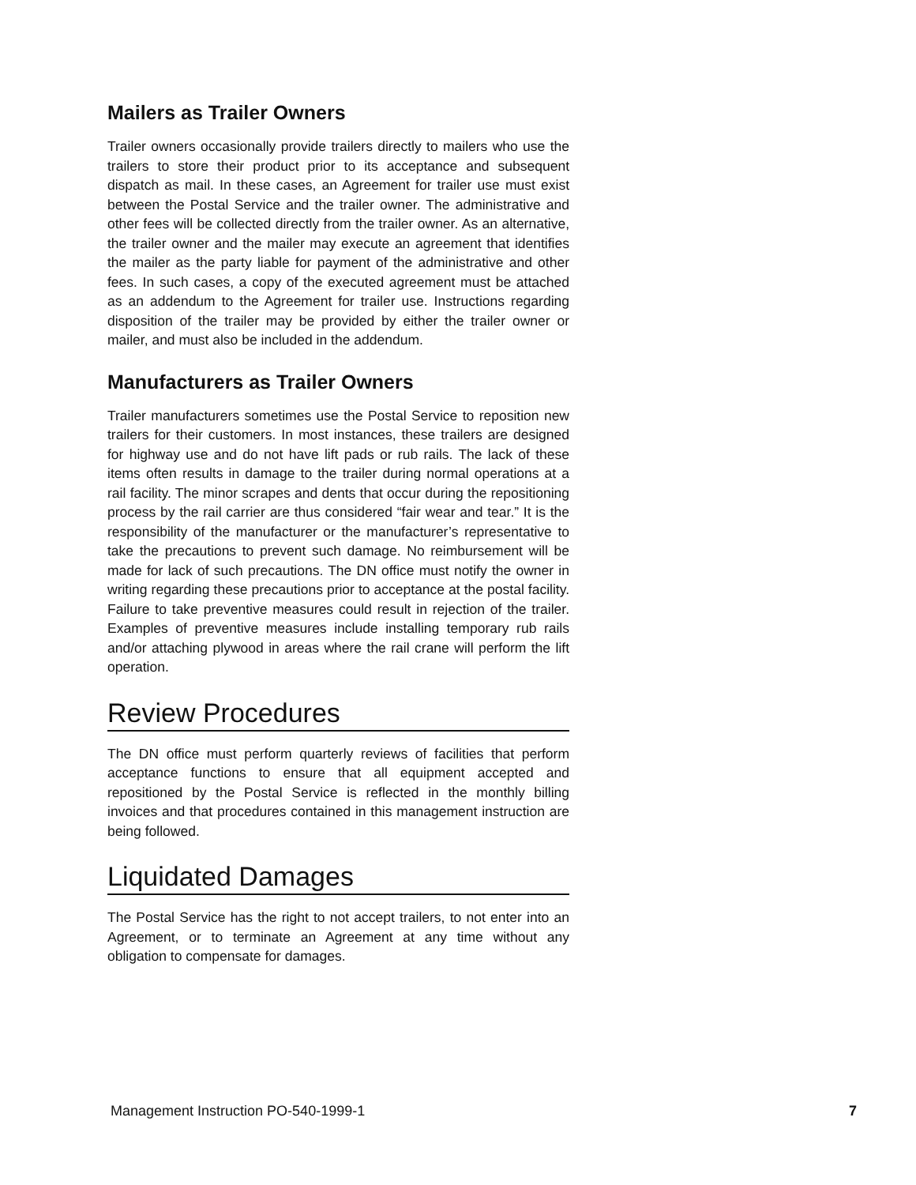Mailers as Trailer Owners
Trailer owners occasionally provide trailers directly to mailers who use the trailers to store their product prior to its acceptance and subsequent dispatch as mail. In these cases, an Agreement for trailer use must exist between the Postal Service and the trailer owner. The administrative and other fees will be collected directly from the trailer owner. As an alternative, the trailer owner and the mailer may execute an agreement that identifies the mailer as the party liable for payment of the administrative and other fees. In such cases, a copy of the executed agreement must be attached as an addendum to the Agreement for trailer use. Instructions regarding disposition of the trailer may be provided by either the trailer owner or mailer, and must also be included in the addendum.
Manufacturers as Trailer Owners
Trailer manufacturers sometimes use the Postal Service to reposition new trailers for their customers. In most instances, these trailers are designed for highway use and do not have lift pads or rub rails. The lack of these items often results in damage to the trailer during normal operations at a rail facility. The minor scrapes and dents that occur during the repositioning process by the rail carrier are thus considered “fair wear and tear.” It is the responsibility of the manufacturer or the manufacturer’s representative to take the precautions to prevent such damage. No reimbursement will be made for lack of such precautions. The DN office must notify the owner in writing regarding these precautions prior to acceptance at the postal facility. Failure to take preventive measures could result in rejection of the trailer. Examples of preventive measures include installing temporary rub rails and/or attaching plywood in areas where the rail crane will perform the lift operation.
Review Procedures
The DN office must perform quarterly reviews of facilities that perform acceptance functions to ensure that all equipment accepted and repositioned by the Postal Service is reflected in the monthly billing invoices and that procedures contained in this management instruction are being followed.
Liquidated Damages
The Postal Service has the right to not accept trailers, to not enter into an Agreement, or to terminate an Agreement at any time without any obligation to compensate for damages.
Management Instruction PO-540-1999-1 7